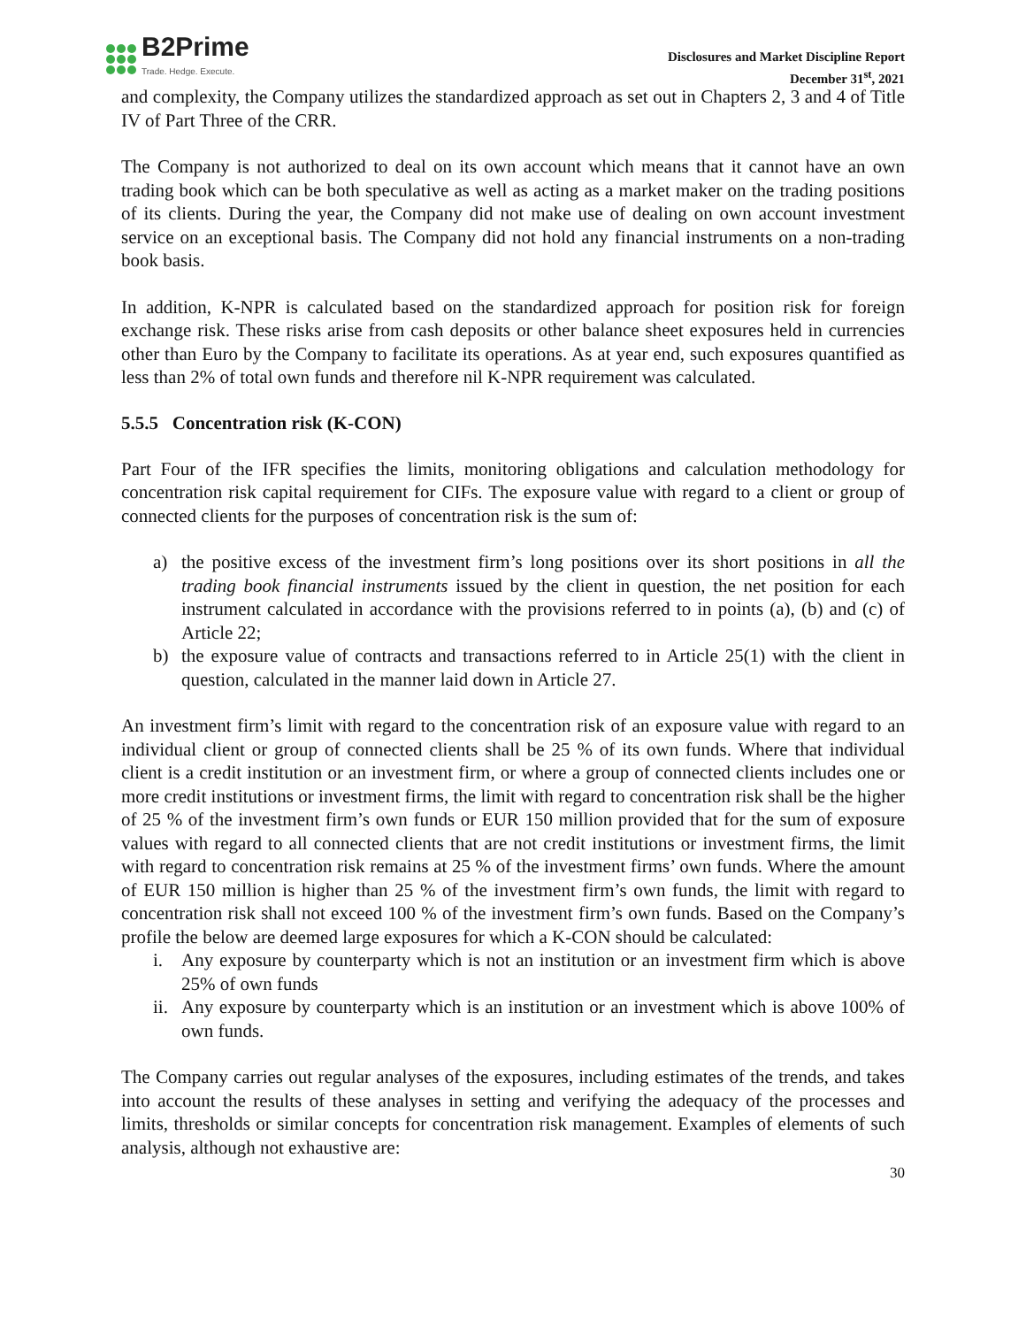B2Prime
Trade. Hedge. Execute.
Disclosures and Market Discipline Report
December 31<sup>st</sup>, 2021
and complexity, the Company utilizes the standardized approach as set out in Chapters 2, 3 and 4 of Title IV of Part Three of the CRR.
The Company is not authorized to deal on its own account which means that it cannot have an own trading book which can be both speculative as well as acting as a market maker on the trading positions of its clients. During the year, the Company did not make use of dealing on own account investment service on an exceptional basis. The Company did not hold any financial instruments on a non-trading book basis.
In addition, K-NPR is calculated based on the standardized approach for position risk for foreign exchange risk. These risks arise from cash deposits or other balance sheet exposures held in currencies other than Euro by the Company to facilitate its operations. As at year end, such exposures quantified as less than 2% of total own funds and therefore nil K-NPR requirement was calculated.
5.5.5 Concentration risk (K-CON)
Part Four of the IFR specifies the limits, monitoring obligations and calculation methodology for concentration risk capital requirement for CIFs. The exposure value with regard to a client or group of connected clients for the purposes of concentration risk is the sum of:
a) the positive excess of the investment firm’s long positions over its short positions in all the trading book financial instruments issued by the client in question, the net position for each instrument calculated in accordance with the provisions referred to in points (a), (b) and (c) of Article 22;
b) the exposure value of contracts and transactions referred to in Article 25(1) with the client in question, calculated in the manner laid down in Article 27.
An investment firm’s limit with regard to the concentration risk of an exposure value with regard to an individual client or group of connected clients shall be 25 % of its own funds. Where that individual client is a credit institution or an investment firm, or where a group of connected clients includes one or more credit institutions or investment firms, the limit with regard to concentration risk shall be the higher of 25 % of the investment firm’s own funds or EUR 150 million provided that for the sum of exposure values with regard to all connected clients that are not credit institutions or investment firms, the limit with regard to concentration risk remains at 25 % of the investment firms’ own funds. Where the amount of EUR 150 million is higher than 25 % of the investment firm’s own funds, the limit with regard to concentration risk shall not exceed 100 % of the investment firm’s own funds. Based on the Company’s profile the below are deemed large exposures for which a K-CON should be calculated:
i. Any exposure by counterparty which is not an institution or an investment firm which is above 25% of own funds
ii. Any exposure by counterparty which is an institution or an investment which is above 100% of own funds.
The Company carries out regular analyses of the exposures, including estimates of the trends, and takes into account the results of these analyses in setting and verifying the adequacy of the processes and limits, thresholds or similar concepts for concentration risk management. Examples of elements of such analysis, although not exhaustive are:
30